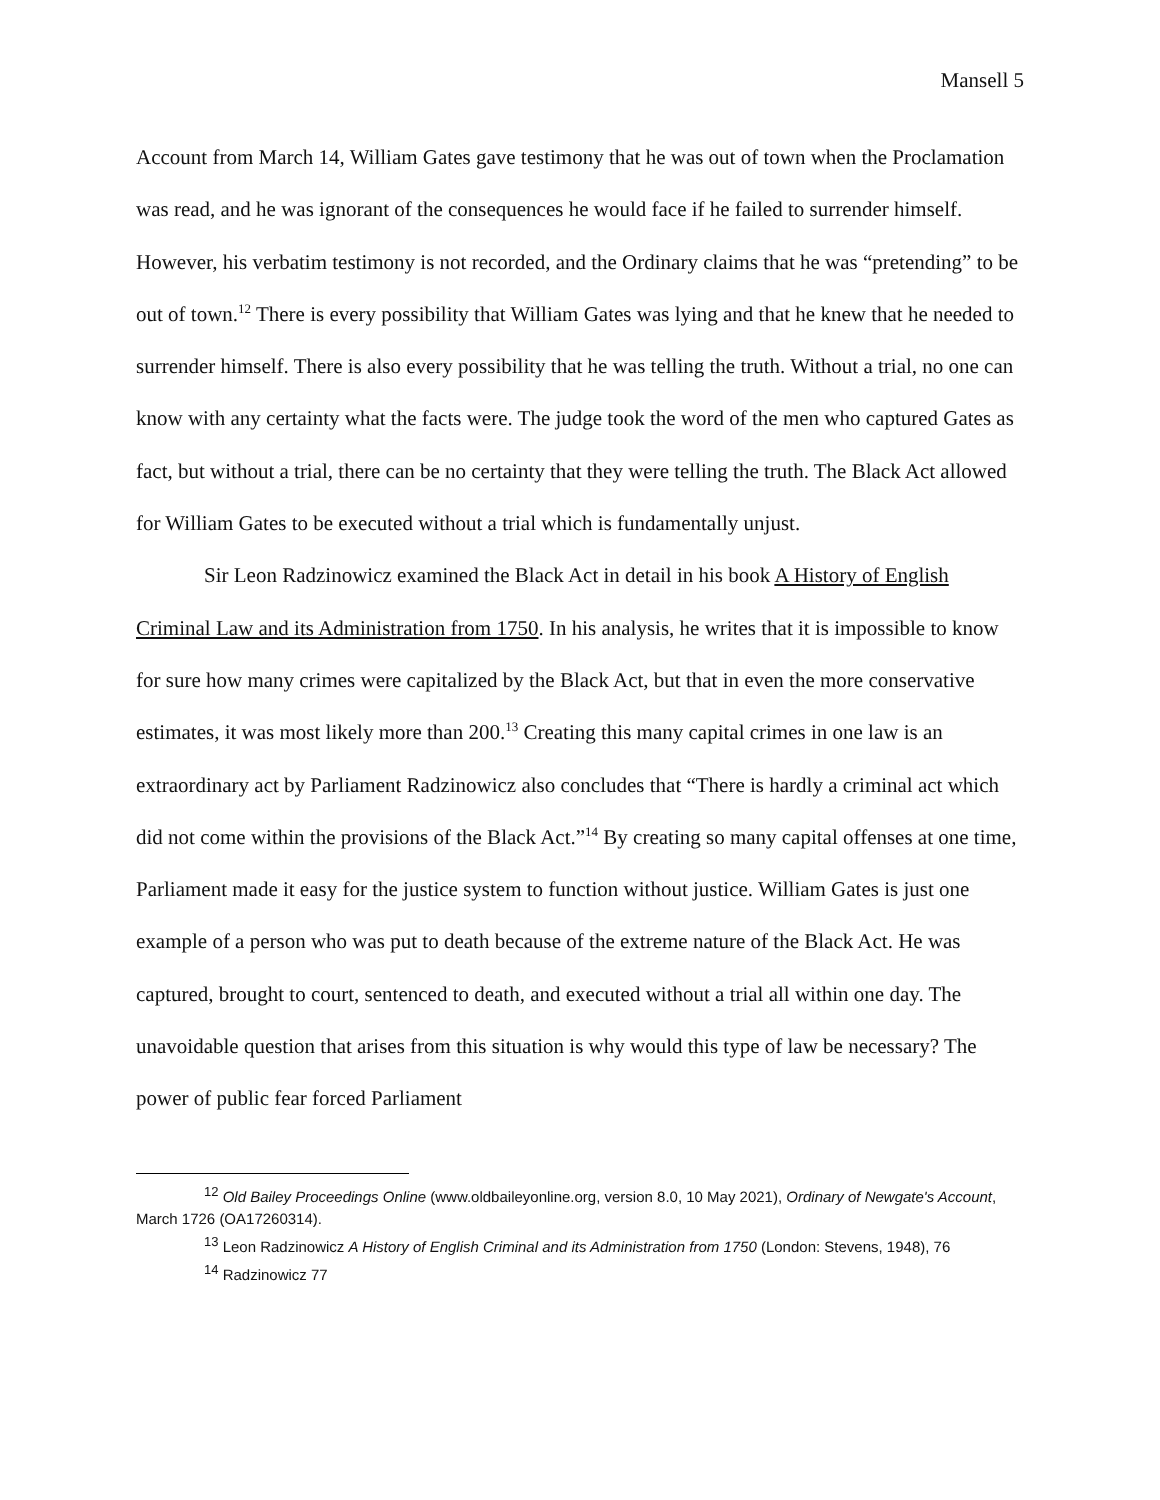Mansell 5
Account from March 14, William Gates gave testimony that he was out of town when the Proclamation was read, and he was ignorant of the consequences he would face if he failed to surrender himself. However, his verbatim testimony is not recorded, and the Ordinary claims that he was “pretending” to be out of town.<sup>12</sup> There is every possibility that William Gates was lying and that he knew that he needed to surrender himself. There is also every possibility that he was telling the truth. Without a trial, no one can know with any certainty what the facts were. The judge took the word of the men who captured Gates as fact, but without a trial, there can be no certainty that they were telling the truth. The Black Act allowed for William Gates to be executed without a trial which is fundamentally unjust.
Sir Leon Radzinowicz examined the Black Act in detail in his book A History of English Criminal Law and its Administration from 1750. In his analysis, he writes that it is impossible to know for sure how many crimes were capitalized by the Black Act, but that in even the more conservative estimates, it was most likely more than 200.<sup>13</sup> Creating this many capital crimes in one law is an extraordinary act by Parliament Radzinowicz also concludes that “There is hardly a criminal act which did not come within the provisions of the Black Act.”<sup>14</sup> By creating so many capital offenses at one time, Parliament made it easy for the justice system to function without justice. William Gates is just one example of a person who was put to death because of the extreme nature of the Black Act. He was captured, brought to court, sentenced to death, and executed without a trial all within one day. The unavoidable question that arises from this situation is why would this type of law be necessary? The power of public fear forced Parliament
<sup>12</sup> Old Bailey Proceedings Online (www.oldbaileyonline.org, version 8.0, 10 May 2021), Ordinary of Newgate's Account, March 1726 (OA17260314).
<sup>13</sup> Leon Radzinowicz A History of English Criminal and its Administration from 1750 (London: Stevens, 1948), 76
<sup>14</sup> Radzinowicz 77